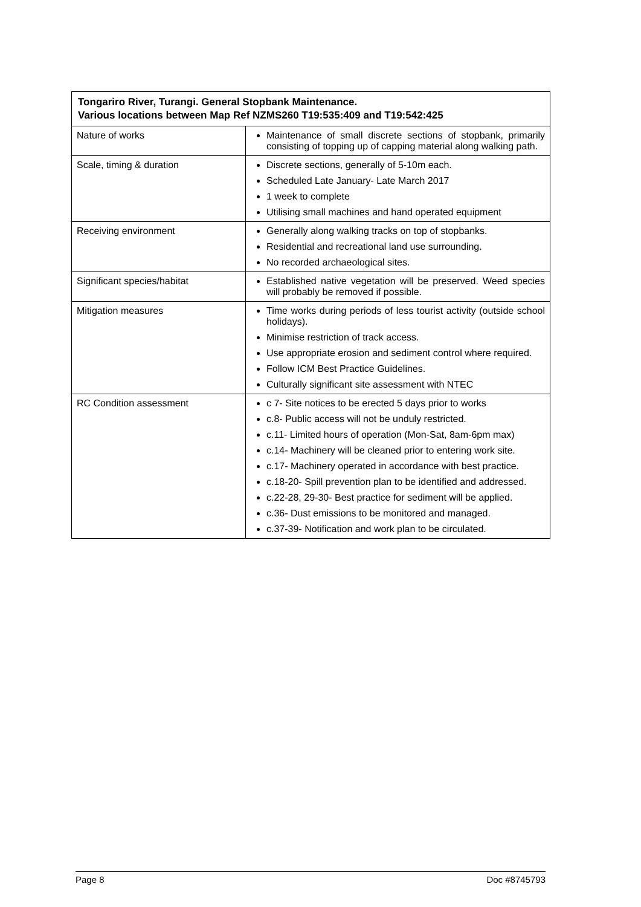| Tongariro River, Turangi. General Stopbank Maintenance. Various locations between Map Ref NZMS260 T19:535:409 and T19:542:425 | |
| --- | --- |
| Nature of works | Maintenance of small discrete sections of stopbank, primarily consisting of topping up of capping material along walking path. |
| Scale, timing & duration | Discrete sections, generally of 5-10m each. Scheduled Late January- Late March 2017 1 week to complete Utilising small machines and hand operated equipment |
| Receiving environment | Generally along walking tracks on top of stopbanks. Residential and recreational land use surrounding. No recorded archaeological sites. |
| Significant species/habitat | Established native vegetation will be preserved. Weed species will probably be removed if possible. |
| Mitigation measures | Time works during periods of less tourist activity (outside school holidays). Minimise restriction of track access. Use appropriate erosion and sediment control where required. Follow ICM Best Practice Guidelines. Culturally significant site assessment with NTEC |
| RC Condition assessment | c 7- Site notices to be erected 5 days prior to works c.8- Public access will not be unduly restricted. c.11- Limited hours of operation (Mon-Sat, 8am-6pm max) c.14- Machinery will be cleaned prior to entering work site. c.17- Machinery operated in accordance with best practice. c.18-20- Spill prevention plan to be identified and addressed. c.22-28, 29-30- Best practice for sediment will be applied. c.36- Dust emissions to be monitored and managed. c.37-39- Notification and work plan to be circulated. |
Page 8 Doc #8745793